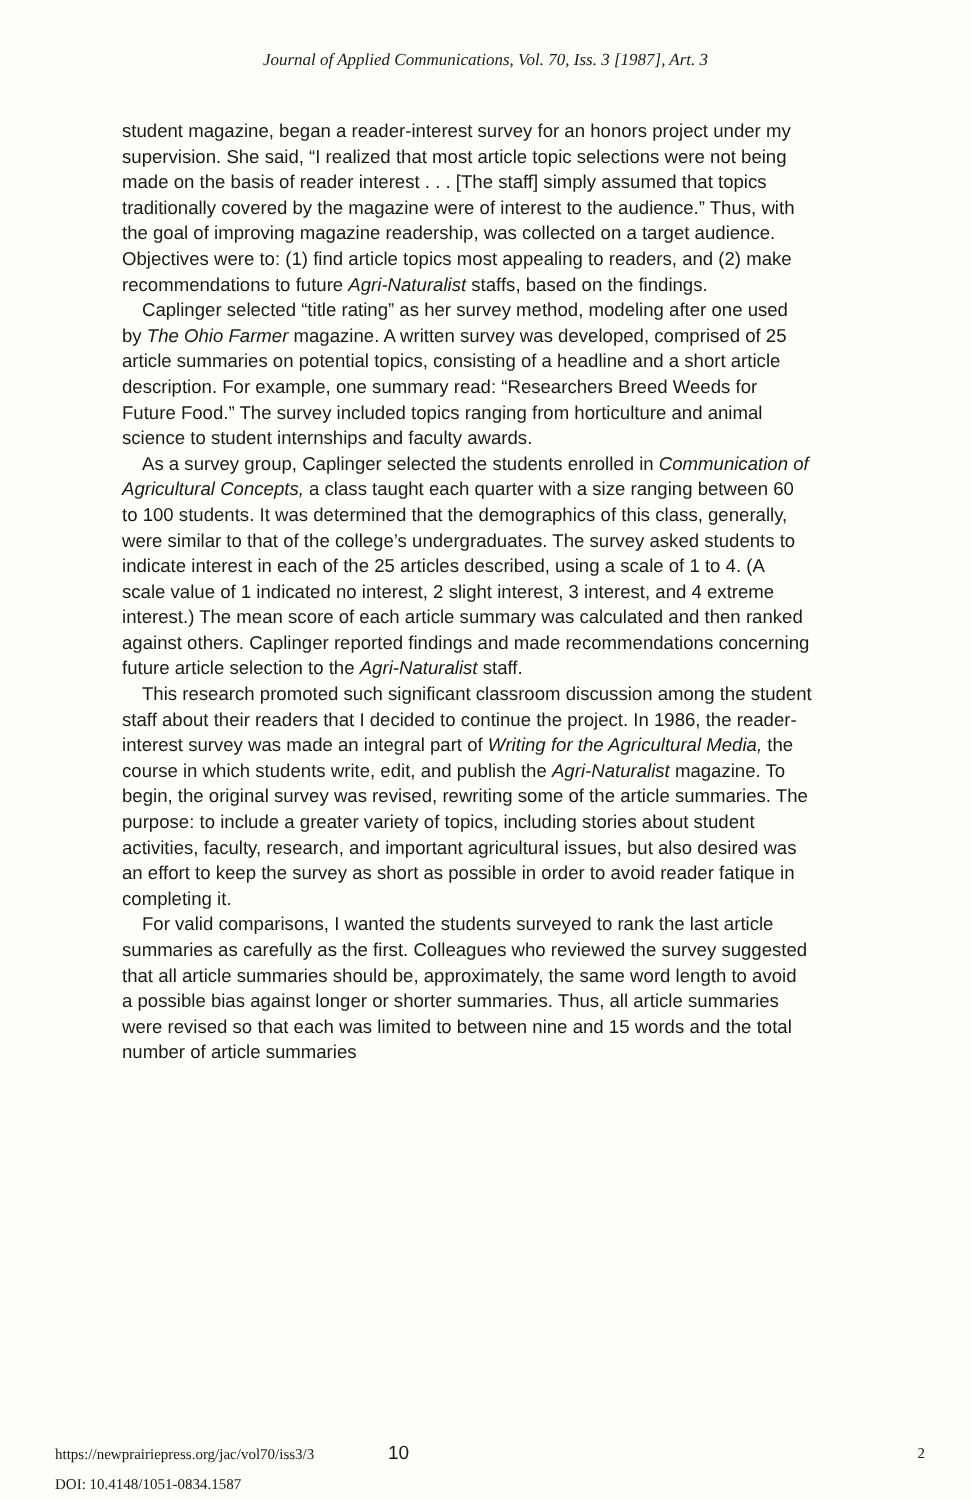Journal of Applied Communications, Vol. 70, Iss. 3 [1987], Art. 3
student magazine, began a reader-interest survey for an honors project under my supervision. She said, “I realized that most article topic selections were not being made on the basis of reader interest . . . [The staff] simply assumed that topics traditionally covered by the magazine were of interest to the audience.” Thus, with the goal of improving magazine readership, was collected on a target audience. Objectives were to: (1) find article topics most appealing to readers, and (2) make recommendations to future Agri-Naturalist staffs, based on the findings.
Caplinger selected “title rating” as her survey method, modeling after one used by The Ohio Farmer magazine. A written survey was developed, comprised of 25 article summaries on potential topics, consisting of a headline and a short article description. For example, one summary read: “Researchers Breed Weeds for Future Food.” The survey included topics ranging from horticulture and animal science to student internships and faculty awards.
As a survey group, Caplinger selected the students enrolled in Communication of Agricultural Concepts, a class taught each quarter with a size ranging between 60 to 100 students. It was determined that the demographics of this class, generally, were similar to that of the college’s undergraduates. The survey asked students to indicate interest in each of the 25 articles described, using a scale of 1 to 4. (A scale value of 1 indicated no interest, 2 slight interest, 3 interest, and 4 extreme interest.) The mean score of each article summary was calculated and then ranked against others. Caplinger reported findings and made recommendations concerning future article selection to the Agri-Naturalist staff.
This research promoted such significant classroom discussion among the student staff about their readers that I decided to continue the project. In 1986, the reader-interest survey was made an integral part of Writing for the Agricultural Media, the course in which students write, edit, and publish the Agri-Naturalist magazine. To begin, the original survey was revised, rewriting some of the article summaries. The purpose: to include a greater variety of topics, including stories about student activities, faculty, research, and important agricultural issues, but also desired was an effort to keep the survey as short as possible in order to avoid reader fatique in completing it.
For valid comparisons, I wanted the students surveyed to rank the last article summaries as carefully as the first. Colleagues who reviewed the survey suggested that all article summaries should be, approximately, the same word length to avoid a possible bias against longer or shorter summaries. Thus, all article summaries were revised so that each was limited to between nine and 15 words and the total number of article summaries
https://newprairiepress.org/jac/vol70/iss3/3 10 2
DOI: 10.4148/1051-0834.1587